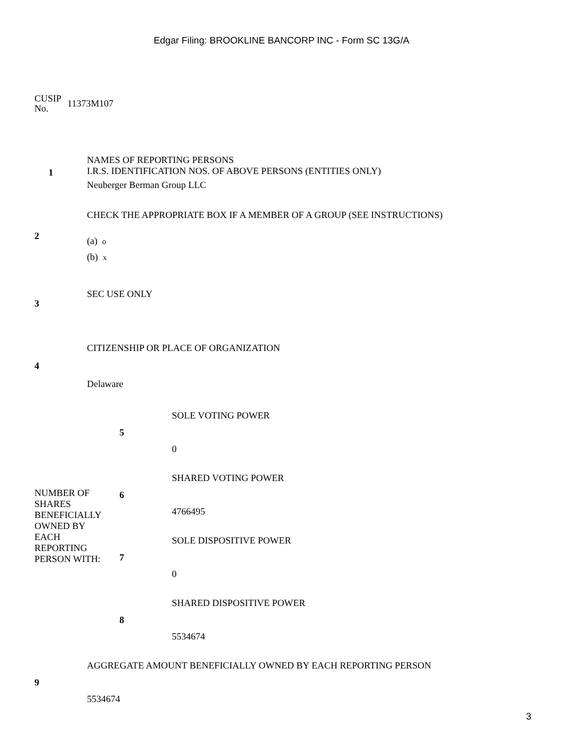Edgar Filing: BROOKLINE BANCORP INC - Form SC 13G/A
CUSIP
No.
11373M107
| 1 | NAMES OF REPORTING PERSONS I.R.S. IDENTIFICATION NOS. OF ABOVE PERSONS (ENTITIES ONLY) Neuberger Berman Group LLC |
| 2 | CHECK THE APPROPRIATE BOX IF A MEMBER OF A GROUP (SEE INSTRUCTIONS) (a) o (b) x |
| 3 | SEC USE ONLY |
| 4 | CITIZENSHIP OR PLACE OF ORGANIZATION Delaware |
| NUMBER OF SHARES BENEFICIALLY OWNED BY EACH REPORTING PERSON WITH: | 5 | SOLE VOTING POWER 0 |
| | 6 | SHARED VOTING POWER 4766495 |
| | 7 | SOLE DISPOSITIVE POWER 0 |
| | 8 | SHARED DISPOSITIVE POWER 5534674 |
| 9 | AGGREGATE AMOUNT BENEFICIALLY OWNED BY EACH REPORTING PERSON 5534674 |
3